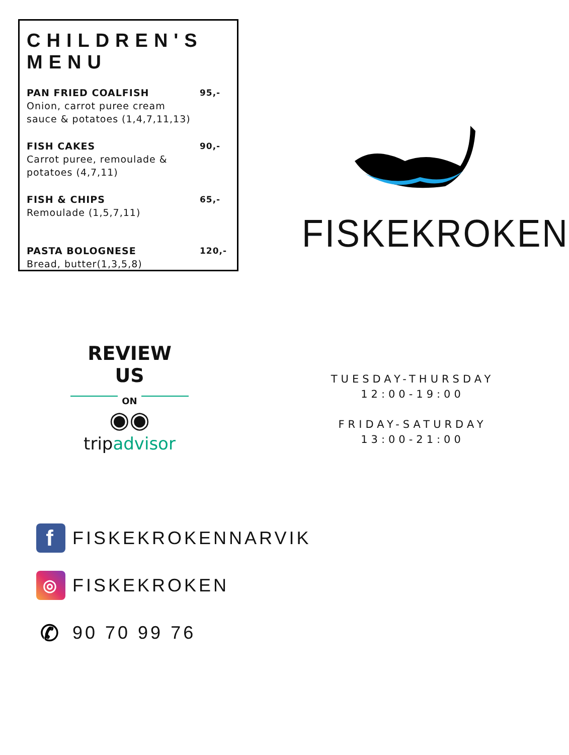CHILDREN'S MENU
PAN FRIED COALFISH
Onion, carrot puree cream
sauce & potatoes (1,4,7,11,13)
95,-
FISH CAKES
Carrot puree, remoulade &
potatoes (4,7,11)
90,-
FISH & CHIPS
Remoulade (1,5,7,11)
65,-
PASTA BOLOGNESE
Bread, butter(1,3,5,8)
120,-
FISKEKROKEN
REVIEW US
ON
◉◉
tripadvisor
TUESDAY-THURSDAY
12:00-19:00
FRIDAY-SATURDAY
13:00-21:00
f
FISKEKROKENNARVIK
◎
FISKEKROKEN
✆
90 70 99 76